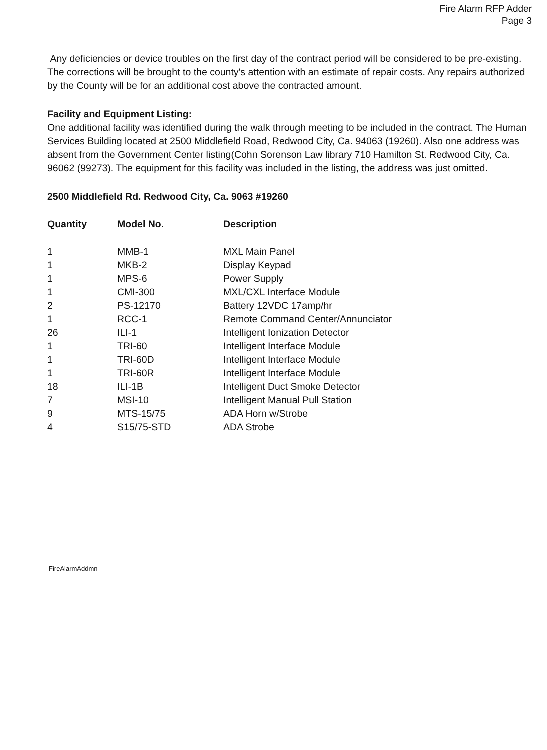Fire Alarm RFP Adder
Page 3
Any deficiencies or device troubles on the first day of the contract period will be considered to be pre-existing. The corrections will be brought to the county's attention with an estimate of repair costs. Any repairs authorized by the County will be for an additional cost above the contracted amount.
Facility and Equipment Listing:
One additional facility was identified during the walk through meeting to be included in the contract. The Human Services Building located at 2500 Middlefield Road, Redwood City, Ca. 94063 (19260). Also one address was absent from the Government Center listing(Cohn Sorenson Law library 710 Hamilton St. Redwood City, Ca. 96062 (99273). The equipment for this facility was included in the listing, the address was just omitted.
2500 Middlefield Rd. Redwood City, Ca. 9063 #19260
| Quantity | Model No. | Description |
| --- | --- | --- |
| 1 | MMB-1 | MXL Main Panel |
| 1 | MKB-2 | Display Keypad |
| 1 | MPS-6 | Power Supply |
| 1 | CMI-300 | MXL/CXL Interface Module |
| 2 | PS-12170 | Battery 12VDC 17amp/hr |
| 1 | RCC-1 | Remote Command Center/Annunciator |
| 26 | ILI-1 | Intelligent Ionization Detector |
| 1 | TRI-60 | Intelligent Interface Module |
| 1 | TRI-60D | Intelligent Interface Module |
| 1 | TRI-60R | Intelligent Interface Module |
| 18 | ILI-1B | Intelligent Duct Smoke Detector |
| 7 | MSI-10 | Intelligent Manual Pull Station |
| 9 | MTS-15/75 | ADA Horn w/Strobe |
| 4 | S15/75-STD | ADA Strobe |
FireAlarmAddmn